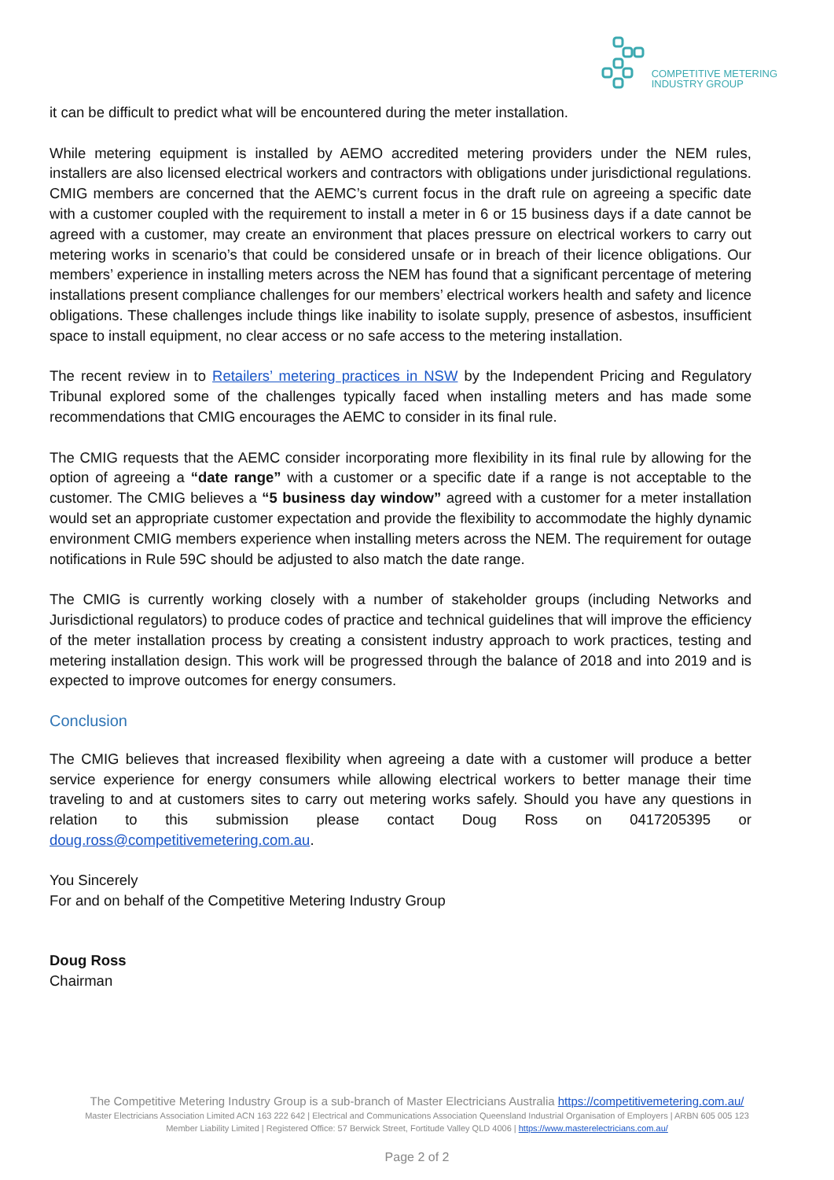COMPETITIVE METERING
INDUSTRY GROUP
it can be difficult to predict what will be encountered during the meter installation.
While metering equipment is installed by AEMO accredited metering providers under the NEM rules, installers are also licensed electrical workers and contractors with obligations under jurisdictional regulations. CMIG members are concerned that the AEMC’s current focus in the draft rule on agreeing a specific date with a customer coupled with the requirement to install a meter in 6 or 15 business days if a date cannot be agreed with a customer, may create an environment that places pressure on electrical workers to carry out metering works in scenario’s that could be considered unsafe or in breach of their licence obligations. Our members’ experience in installing meters across the NEM has found that a significant percentage of metering installations present compliance challenges for our members’ electrical workers health and safety and licence obligations. These challenges include things like inability to isolate supply, presence of asbestos, insufficient space to install equipment, no clear access or no safe access to the metering installation.
The recent review in to Retailers’ metering practices in NSW by the Independent Pricing and Regulatory Tribunal explored some of the challenges typically faced when installing meters and has made some recommendations that CMIG encourages the AEMC to consider in its final rule.
The CMIG requests that the AEMC consider incorporating more flexibility in its final rule by allowing for the option of agreeing a “date range” with a customer or a specific date if a range is not acceptable to the customer. The CMIG believes a “5 business day window” agreed with a customer for a meter installation would set an appropriate customer expectation and provide the flexibility to accommodate the highly dynamic environment CMIG members experience when installing meters across the NEM. The requirement for outage notifications in Rule 59C should be adjusted to also match the date range.
The CMIG is currently working closely with a number of stakeholder groups (including Networks and Jurisdictional regulators) to produce codes of practice and technical guidelines that will improve the efficiency of the meter installation process by creating a consistent industry approach to work practices, testing and metering installation design. This work will be progressed through the balance of 2018 and into 2019 and is expected to improve outcomes for energy consumers.
Conclusion
The CMIG believes that increased flexibility when agreeing a date with a customer will produce a better service experience for energy consumers while allowing electrical workers to better manage their time traveling to and at customers sites to carry out metering works safely. Should you have any questions in relation to this submission please contact Doug Ross on 0417205395 or doug.ross@competitivemetering.com.au.
You Sincerely
For and on behalf of the Competitive Metering Industry Group
Doug Ross
Chairman
The Competitive Metering Industry Group is a sub-branch of Master Electricians Australia https://competitivemetering.com.au/
Master Electricians Association Limited ACN 163 222 642 | Electrical and Communications Association Queensland Industrial Organisation of Employers | ARBN 605 005 123
Member Liability Limited | Registered Office: 57 Berwick Street, Fortitude Valley QLD 4006 | https://www.masterelectricians.com.au/
Page 2 of 2